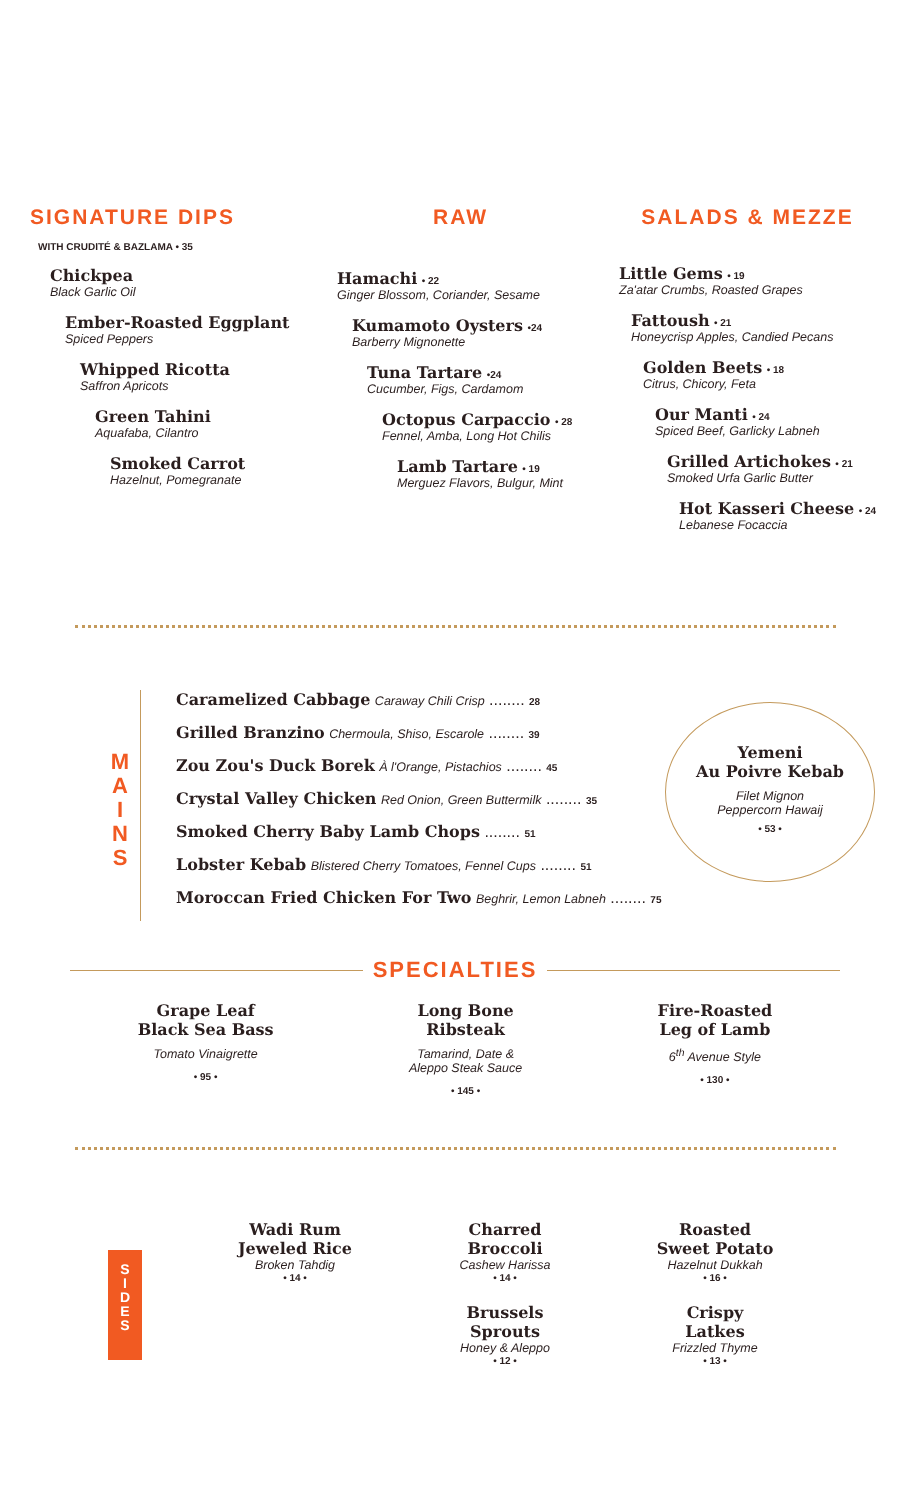SIGNATURE DIPS
WITH CRUDITÉ & BAZLAMA • 35
Chickpea
Black Garlic Oil
Ember-Roasted Eggplant
Spiced Peppers
Whipped Ricotta
Saffron Apricots
Green Tahini
Aquafaba, Cilantro
Smoked Carrot
Hazelnut, Pomegranate
RAW
Hamachi • 22
Ginger Blossom, Coriander, Sesame
Kumamoto Oysters •24
Barberry Mignonette
Tuna Tartare •24
Cucumber, Figs, Cardamom
Octopus Carpaccio • 28
Fennel, Amba, Long Hot Chilis
Lamb Tartare • 19
Merguez Flavors, Bulgur, Mint
SALADS & MEZZE
Little Gems • 19
Za'atar Crumbs, Roasted Grapes
Fattoush • 21
Honeycrisp Apples, Candied Pecans
Golden Beets • 18
Citrus, Chicory, Feta
Our Manti • 24
Spiced Beef, Garlicky Labneh
Grilled Artichokes • 21
Smoked Urfa Garlic Butter
Hot Kasseri Cheese • 24
Lebanese Focaccia
M
A
I
N
S
Caramelized Cabbage Caraway Chili Crisp ........ 28
Grilled Branzino Chermoula, Shiso, Escarole ........ 39
Zou Zou's Duck Borek À l'Orange, Pistachios ........ 45
Crystal Valley Chicken Red Onion, Green Buttermilk ........ 35
Smoked Cherry Baby Lamb Chops ........ 51
Lobster Kebab Blistered Cherry Tomatoes, Fennel Cups ........ 51
Moroccan Fried Chicken For Two Beghrir, Lemon Labneh ........ 75
Yemeni
Au Poivre Kebab
Filet Mignon
Peppercorn Hawaij
• 53 •
SPECIALTIES
Grape Leaf
Black Sea Bass
Tomato Vinaigrette
• 95 •
Long Bone
Ribsteak
Tamarind, Date &
Aleppo Steak Sauce
• 145 •
Fire-Roasted
Leg of Lamb
6<sup>th</sup> Avenue Style
• 130 •
S
I
D
E
S
Wadi Rum
Jeweled Rice
Broken Tahdig
• 14 •
Charred
Broccoli
Cashew Harissa
• 14 •
Roasted
Sweet Potato
Hazelnut Dukkah
• 16 •
Brussels
Sprouts
Honey & Aleppo
• 12 •
Crispy
Latkes
Frizzled Thyme
• 13 •